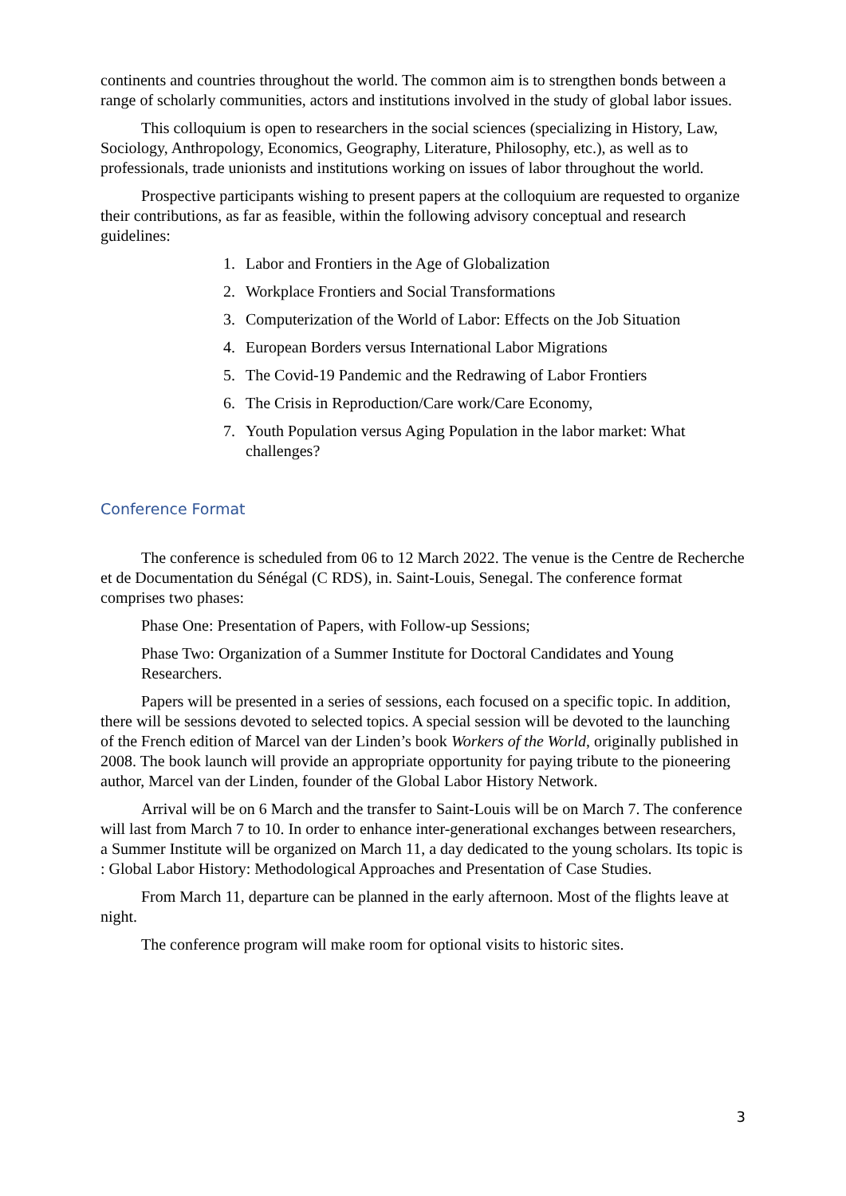continents and countries throughout the world. The common aim is to strengthen bonds between a range of scholarly communities, actors and institutions involved in the study of global labor issues.
This colloquium is open to researchers in the social sciences (specializing in History, Law, Sociology, Anthropology, Economics, Geography, Literature, Philosophy, etc.), as well as to professionals, trade unionists and institutions working on issues of labor throughout the world.
Prospective participants wishing to present papers at the colloquium are requested to organize their contributions, as far as feasible, within the following advisory conceptual and research guidelines:
1. Labor and Frontiers in the Age of Globalization
2. Workplace Frontiers and Social Transformations
3. Computerization of the World of Labor: Effects on the Job Situation
4. European Borders versus International Labor Migrations
5. The Covid-19 Pandemic and the Redrawing of Labor Frontiers
6. The Crisis in Reproduction/Care work/Care Economy,
7. Youth Population versus Aging Population in the labor market: What challenges?
Conference Format
The conference is scheduled from 06 to 12 March 2022. The venue is the Centre de Recherche et de Documentation du Sénégal (C RDS), in. Saint-Louis, Senegal. The conference format comprises two phases:
Phase One: Presentation of Papers, with Follow-up Sessions;
Phase Two: Organization of a Summer Institute for Doctoral Candidates and Young Researchers.
Papers will be presented in a series of sessions, each focused on a specific topic. In addition, there will be sessions devoted to selected topics. A special session will be devoted to the launching of the French edition of Marcel van der Linden’s book Workers of the World, originally published in 2008. The book launch will provide an appropriate opportunity for paying tribute to the pioneering author, Marcel van der Linden, founder of the Global Labor History Network.
Arrival will be on 6 March and the transfer to Saint-Louis will be on March 7. The conference will last from March 7 to 10. In order to enhance inter-generational exchanges between researchers, a Summer Institute will be organized on March 11, a day dedicated to the young scholars. Its topic is : Global Labor History: Methodological Approaches and Presentation of Case Studies.
From March 11, departure can be planned in the early afternoon. Most of the flights leave at night.
The conference program will make room for optional visits to historic sites.
3